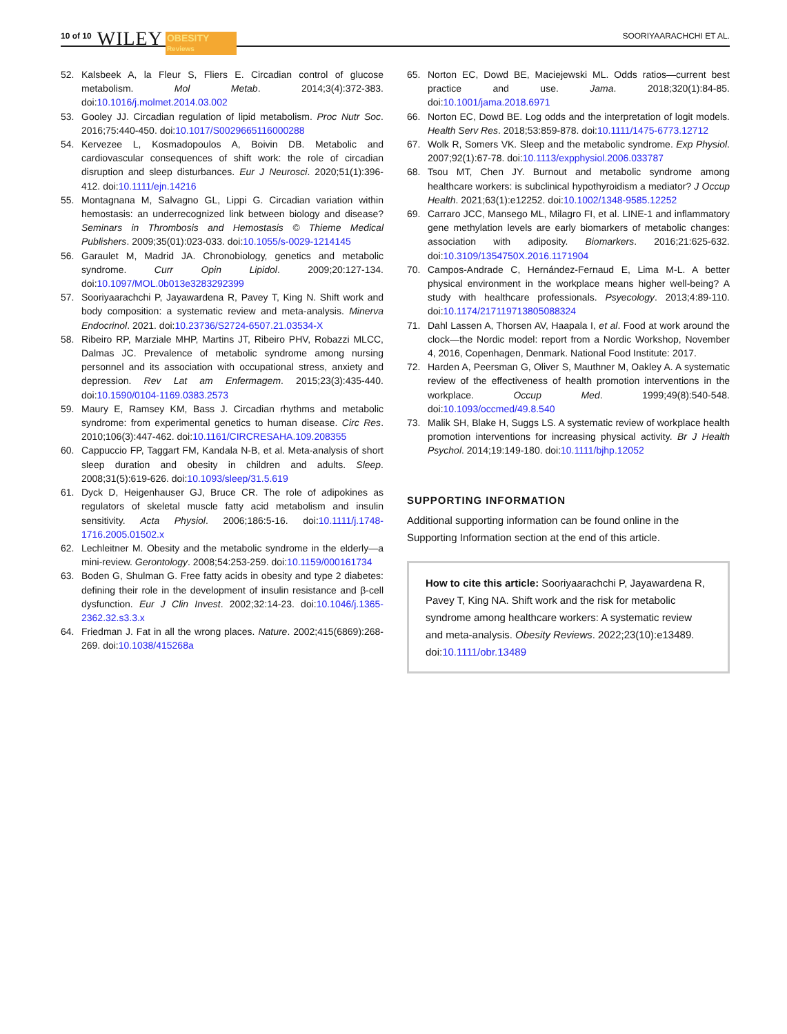10 of 10 WILEY OBESITY
Reviews SOORIYAARACHCHI ET AL.
52. Kalsbeek A, la Fleur S, Fliers E. Circadian control of glucose metabolism. Mol Metab. 2014;3(4):372-383. doi:10.1016/j.molmet.2014.03.002
53. Gooley JJ. Circadian regulation of lipid metabolism. Proc Nutr Soc. 2016;75:440-450. doi:10.1017/S0029665116000288
54. Kervezee L, Kosmadopoulos A, Boivin DB. Metabolic and cardiovascular consequences of shift work: the role of circadian disruption and sleep disturbances. Eur J Neurosci. 2020;51(1):396-412. doi:10.1111/ejn.14216
55. Montagnana M, Salvagno GL, Lippi G. Circadian variation within hemostasis: an underrecognized link between biology and disease? Seminars in Thrombosis and Hemostasis © Thieme Medical Publishers. 2009;35(01):023-033. doi:10.1055/s-0029-1214145
56. Garaulet M, Madrid JA. Chronobiology, genetics and metabolic syndrome. Curr Opin Lipidol. 2009;20:127-134. doi:10.1097/MOL.0b013e3283292399
57. Sooriyaarachchi P, Jayawardena R, Pavey T, King N. Shift work and body composition: a systematic review and meta-analysis. Minerva Endocrinol. 2021. doi:10.23736/S2724-6507.21.03534-X
58. Ribeiro RP, Marziale MHP, Martins JT, Ribeiro PHV, Robazzi MLCC, Dalmas JC. Prevalence of metabolic syndrome among nursing personnel and its association with occupational stress, anxiety and depression. Rev Lat am Enfermagem. 2015;23(3):435-440. doi:10.1590/0104-1169.0383.2573
59. Maury E, Ramsey KM, Bass J. Circadian rhythms and metabolic syndrome: from experimental genetics to human disease. Circ Res. 2010;106(3):447-462. doi:10.1161/CIRCRESAHA.109.208355
60. Cappuccio FP, Taggart FM, Kandala N-B, et al. Meta-analysis of short sleep duration and obesity in children and adults. Sleep. 2008;31(5):619-626. doi:10.1093/sleep/31.5.619
61. Dyck D, Heigenhauser GJ, Bruce CR. The role of adipokines as regulators of skeletal muscle fatty acid metabolism and insulin sensitivity. Acta Physiol. 2006;186:5-16. doi:10.1111/j.1748-1716.2005.01502.x
62. Lechleitner M. Obesity and the metabolic syndrome in the elderly—a mini-review. Gerontology. 2008;54:253-259. doi:10.1159/000161734
63. Boden G, Shulman G. Free fatty acids in obesity and type 2 diabetes: defining their role in the development of insulin resistance and β-cell dysfunction. Eur J Clin Invest. 2002;32:14-23. doi:10.1046/j.1365-2362.32.s3.3.x
64. Friedman J. Fat in all the wrong places. Nature. 2002;415(6869):268-269. doi:10.1038/415268a
65. Norton EC, Dowd BE, Maciejewski ML. Odds ratios—current best practice and use. Jama. 2018;320(1):84-85. doi:10.1001/jama.2018.6971
66. Norton EC, Dowd BE. Log odds and the interpretation of logit models. Health Serv Res. 2018;53:859-878. doi:10.1111/1475-6773.12712
67. Wolk R, Somers VK. Sleep and the metabolic syndrome. Exp Physiol. 2007;92(1):67-78. doi:10.1113/expphysiol.2006.033787
68. Tsou MT, Chen JY. Burnout and metabolic syndrome among healthcare workers: is subclinical hypothyroidism a mediator? J Occup Health. 2021;63(1):e12252. doi:10.1002/1348-9585.12252
69. Carraro JCC, Mansego ML, Milagro FI, et al. LINE-1 and inflammatory gene methylation levels are early biomarkers of metabolic changes: association with adiposity. Biomarkers. 2016;21:625-632. doi:10.3109/1354750X.2016.1171904
70. Campos-Andrade C, Hernández-Fernaud E, Lima M-L. A better physical environment in the workplace means higher well-being? A study with healthcare professionals. Psyecology. 2013;4:89-110. doi:10.1174/217119713805088324
71. Dahl Lassen A, Thorsen AV, Haapala I, et al. Food at work around the clock—the Nordic model: report from a Nordic Workshop, November 4, 2016, Copenhagen, Denmark. National Food Institute: 2017.
72. Harden A, Peersman G, Oliver S, Mauthner M, Oakley A. A systematic review of the effectiveness of health promotion interventions in the workplace. Occup Med. 1999;49(8):540-548. doi:10.1093/occmed/49.8.540
73. Malik SH, Blake H, Suggs LS. A systematic review of workplace health promotion interventions for increasing physical activity. Br J Health Psychol. 2014;19:149-180. doi:10.1111/bjhp.12052
SUPPORTING INFORMATION
Additional supporting information can be found online in the Supporting Information section at the end of this article.
How to cite this article: Sooriyaarachchi P, Jayawardena R, Pavey T, King NA. Shift work and the risk for metabolic syndrome among healthcare workers: A systematic review and meta-analysis. Obesity Reviews. 2022;23(10):e13489. doi:10.1111/obr.13489